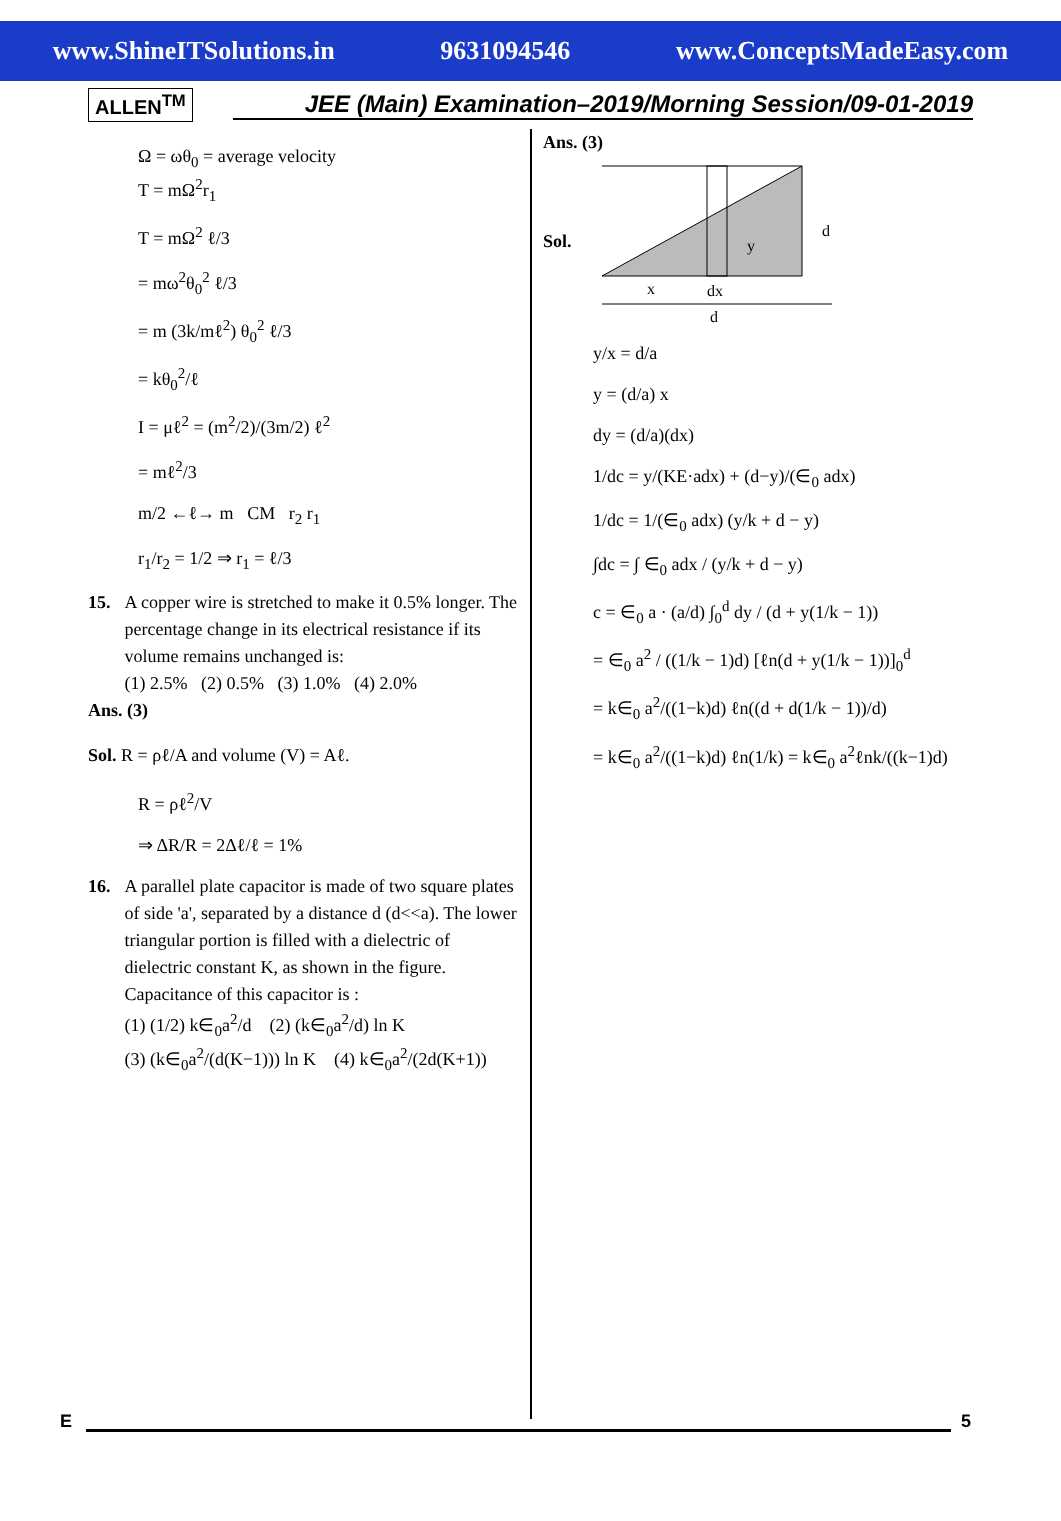www.ShineITSolutions.in 9631094546 www.ConceptsMadeEasy.com
ALLEN<sup>TM</sup> JEE (Main) Examination–2019/Morning Session/09-01-2019
Ω = ωθ<sub>0</sub> = average velocity
T = mΩ<sup>2</sup>r<sub>1</sub>
T = mΩ<sup>2</sup> ℓ/3
= mω<sup>2</sup>θ<sub>0</sub><sup>2</sup> ℓ/3
= m (3k/mℓ<sup>2</sup>) θ<sub>0</sub><sup>2</sup> ℓ/3
= kθ<sub>0</sub><sup>2</sup>/ℓ
I = μℓ<sup>2</sup> = (m<sup>2</sup>/2)/(3m/2) ℓ<sup>2</sup>
= mℓ<sup>2</sup>/3
m/2 ←ℓ→ m CM r<sub>2</sub> r<sub>1</sub>
r<sub>1</sub>/r<sub>2</sub> = 1/2 ⇒ r<sub>1</sub> = ℓ/3
15. A copper wire is stretched to make it 0.5% longer. The percentage change in its electrical resistance if its volume remains unchanged is:
(1) 2.5% (2) 0.5% (3) 1.0% (4) 2.0%
Ans. (3)
Sol. R = ρℓ/A and volume (V) = Aℓ.
R = ρℓ<sup>2</sup>/V
⇒ ΔR/R = 2Δℓ/ℓ = 1%
16. A parallel plate capacitor is made of two square plates of side 'a', separated by a distance d (d<<a). The lower triangular portion is filled with a dielectric of dielectric constant K, as shown in the figure.
Capacitance of this capacitor is :
(1) (1/2) k∈<sub>0</sub>a<sup>2</sup>/d (2) (k∈<sub>0</sub>a<sup>2</sup>/d) ln K
(3) (k∈<sub>0</sub>a<sup>2</sup>/(d(K−1))) ln K (4) k∈<sub>0</sub>a<sup>2</sup>/(2d(K+1))
Ans. (3)
Sol.
x
dx
y
d
d
y/x = d/a
y = (d/a) x
dy = (d/a)(dx)
1/dc = y/(KE·adx) + (d−y)/(∈<sub>0</sub> adx)
1/dc = 1/(∈<sub>0</sub> adx) (y/k + d − y)
∫dc = ∫ ∈<sub>0</sub> adx / (y/k + d − y)
c = ∈<sub>0</sub> a · (a/d) ∫<sub>0</sub><sup>d</sup> dy / (d + y(1/k − 1))
= ∈<sub>0</sub> a<sup>2</sup> / ((1/k − 1)d) [ℓn(d + y(1/k − 1))]<sub>0</sub><sup>d</sup>
= k∈<sub>0</sub> a<sup>2</sup>/((1−k)d) ℓn((d + d(1/k − 1))/d)
= k∈<sub>0</sub> a<sup>2</sup>/((1−k)d) ℓn(1/k) = k∈<sub>0</sub> a<sup>2</sup>ℓnk/((k−1)d)
E 5